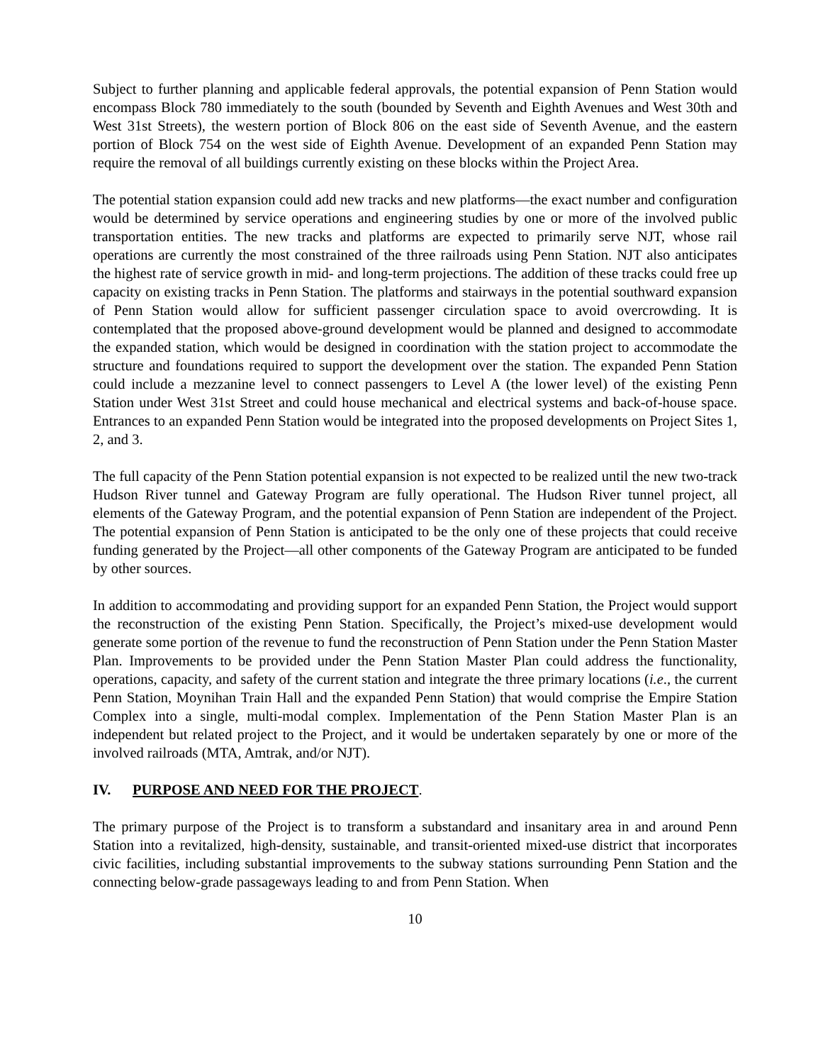Subject to further planning and applicable federal approvals, the potential expansion of Penn Station would encompass Block 780 immediately to the south (bounded by Seventh and Eighth Avenues and West 30th and West 31st Streets), the western portion of Block 806 on the east side of Seventh Avenue, and the eastern portion of Block 754 on the west side of Eighth Avenue. Development of an expanded Penn Station may require the removal of all buildings currently existing on these blocks within the Project Area.
The potential station expansion could add new tracks and new platforms—the exact number and configuration would be determined by service operations and engineering studies by one or more of the involved public transportation entities. The new tracks and platforms are expected to primarily serve NJT, whose rail operations are currently the most constrained of the three railroads using Penn Station. NJT also anticipates the highest rate of service growth in mid- and long-term projections. The addition of these tracks could free up capacity on existing tracks in Penn Station. The platforms and stairways in the potential southward expansion of Penn Station would allow for sufficient passenger circulation space to avoid overcrowding. It is contemplated that the proposed above-ground development would be planned and designed to accommodate the expanded station, which would be designed in coordination with the station project to accommodate the structure and foundations required to support the development over the station. The expanded Penn Station could include a mezzanine level to connect passengers to Level A (the lower level) of the existing Penn Station under West 31st Street and could house mechanical and electrical systems and back-of-house space. Entrances to an expanded Penn Station would be integrated into the proposed developments on Project Sites 1, 2, and 3.
The full capacity of the Penn Station potential expansion is not expected to be realized until the new two-track Hudson River tunnel and Gateway Program are fully operational. The Hudson River tunnel project, all elements of the Gateway Program, and the potential expansion of Penn Station are independent of the Project. The potential expansion of Penn Station is anticipated to be the only one of these projects that could receive funding generated by the Project—all other components of the Gateway Program are anticipated to be funded by other sources.
In addition to accommodating and providing support for an expanded Penn Station, the Project would support the reconstruction of the existing Penn Station. Specifically, the Project’s mixed-use development would generate some portion of the revenue to fund the reconstruction of Penn Station under the Penn Station Master Plan. Improvements to be provided under the Penn Station Master Plan could address the functionality, operations, capacity, and safety of the current station and integrate the three primary locations (i.e., the current Penn Station, Moynihan Train Hall and the expanded Penn Station) that would comprise the Empire Station Complex into a single, multi-modal complex. Implementation of the Penn Station Master Plan is an independent but related project to the Project, and it would be undertaken separately by one or more of the involved railroads (MTA, Amtrak, and/or NJT).
IV. PURPOSE AND NEED FOR THE PROJECT.
The primary purpose of the Project is to transform a substandard and insanitary area in and around Penn Station into a revitalized, high-density, sustainable, and transit-oriented mixed-use district that incorporates civic facilities, including substantial improvements to the subway stations surrounding Penn Station and the connecting below-grade passageways leading to and from Penn Station. When
10